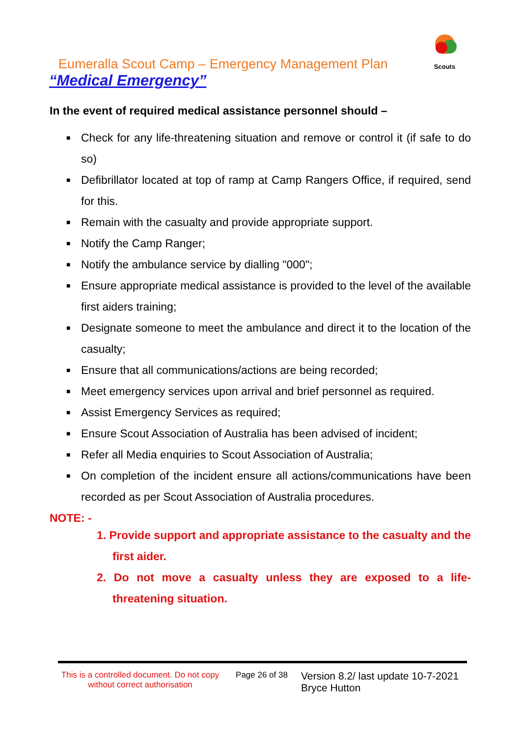Scouts
Eumeralla Scout Camp – Emergency Management Plan
“Medical Emergency”
In the event of required medical assistance personnel should –
■ Check for any life-threatening situation and remove or control it (if safe to do so)
■ Defibrillator located at top of ramp at Camp Rangers Office, if required, send for this.
■ Remain with the casualty and provide appropriate support.
■ Notify the Camp Ranger;
■ Notify the ambulance service by dialling "000";
■ Ensure appropriate medical assistance is provided to the level of the available first aiders training;
■ Designate someone to meet the ambulance and direct it to the location of the casualty;
■ Ensure that all communications/actions are being recorded;
■ Meet emergency services upon arrival and brief personnel as required.
■ Assist Emergency Services as required;
■ Ensure Scout Association of Australia has been advised of incident;
■ Refer all Media enquiries to Scout Association of Australia;
■ On completion of the incident ensure all actions/communications have been recorded as per Scout Association of Australia procedures.
NOTE: -
1. Provide support and appropriate assistance to the casualty and the first aider.
2. Do not move a casualty unless they are exposed to a life-threatening situation.
This is a controlled document. Do not copy without correct authorisation
Page 26 of 38
Version 8.2/ last update 10-7-2021
Bryce Hutton